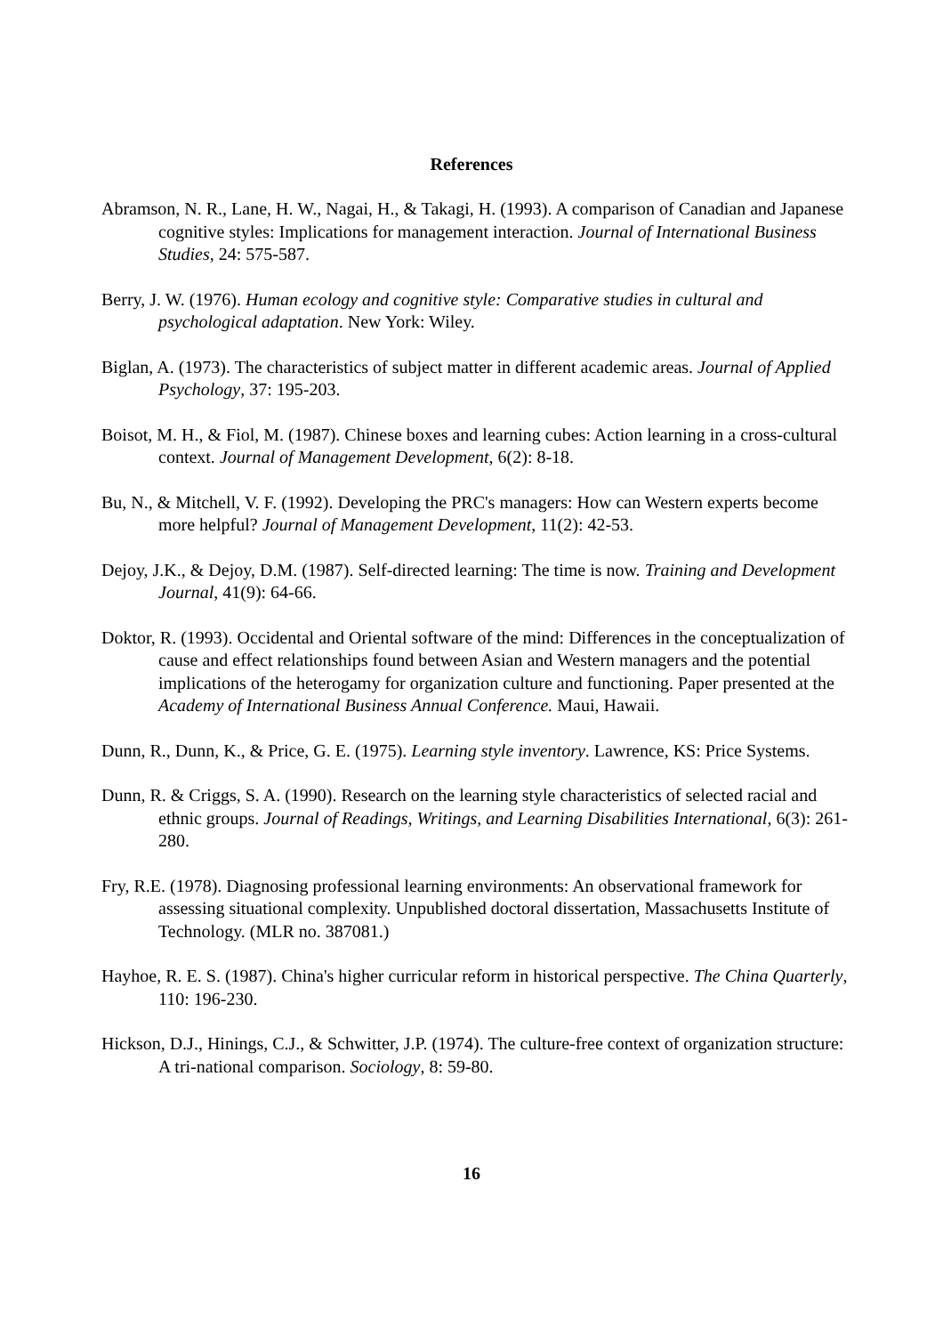References
Abramson, N. R., Lane, H. W., Nagai, H., & Takagi, H. (1993). A comparison of Canadian and Japanese cognitive styles: Implications for management interaction. Journal of International Business Studies, 24: 575-587.
Berry, J. W. (1976). Human ecology and cognitive style: Comparative studies in cultural and psychological adaptation. New York: Wiley.
Biglan, A. (1973). The characteristics of subject matter in different academic areas. Journal of Applied Psychology, 37: 195-203.
Boisot, M. H., & Fiol, M. (1987). Chinese boxes and learning cubes: Action learning in a cross-cultural context. Journal of Management Development, 6(2): 8-18.
Bu, N., & Mitchell, V. F. (1992). Developing the PRC's managers: How can Western experts become more helpful? Journal of Management Development, 11(2): 42-53.
Dejoy, J.K., & Dejoy, D.M. (1987). Self-directed learning: The time is now. Training and Development Journal, 41(9): 64-66.
Doktor, R. (1993). Occidental and Oriental software of the mind: Differences in the conceptualization of cause and effect relationships found between Asian and Western managers and the potential implications of the heterogamy for organization culture and functioning. Paper presented at the Academy of International Business Annual Conference. Maui, Hawaii.
Dunn, R., Dunn, K., & Price, G. E. (1975). Learning style inventory. Lawrence, KS: Price Systems.
Dunn, R. & Criggs, S. A. (1990). Research on the learning style characteristics of selected racial and ethnic groups. Journal of Readings, Writings, and Learning Disabilities International, 6(3): 261-280.
Fry, R.E. (1978). Diagnosing professional learning environments: An observational framework for assessing situational complexity. Unpublished doctoral dissertation, Massachusetts Institute of Technology. (MLR no. 387081.)
Hayhoe, R. E. S. (1987). China's higher curricular reform in historical perspective. The China Quarterly, 110: 196-230.
Hickson, D.J., Hinings, C.J., & Schwitter, J.P. (1974). The culture-free context of organization structure: A tri-national comparison. Sociology, 8: 59-80.
16